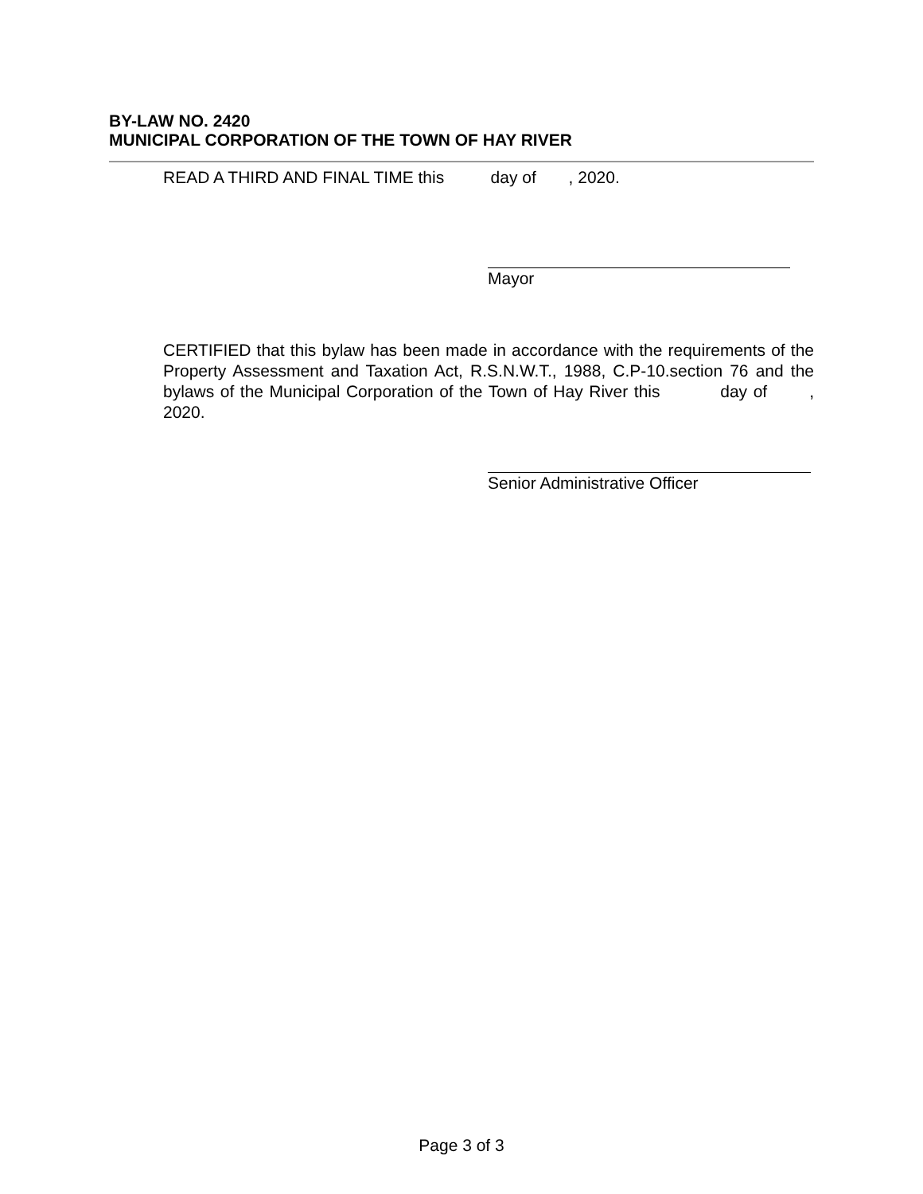BY-LAW NO. 2420
MUNICIPAL CORPORATION OF THE TOWN OF HAY RIVER
READ A THIRD AND FINAL TIME this day of , 2020.
Mayor
CERTIFIED that this bylaw has been made in accordance with the requirements of the Property Assessment and Taxation Act, R.S.N.W.T., 1988, C.P-10.section 76 and the bylaws of the Municipal Corporation of the Town of Hay River this day of , 2020.
Senior Administrative Officer
Page 3 of 3